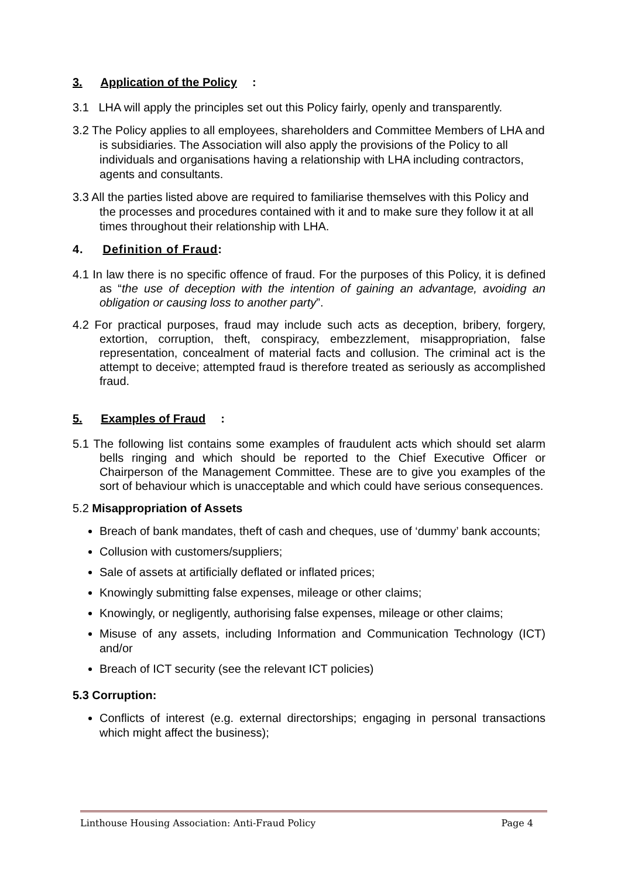3. Application of the Policy:
3.1 LHA will apply the principles set out this Policy fairly, openly and transparently.
3.2 The Policy applies to all employees, shareholders and Committee Members of LHA and is subsidiaries. The Association will also apply the provisions of the Policy to all individuals and organisations having a relationship with LHA including contractors, agents and consultants.
3.3 All the parties listed above are required to familiarise themselves with this Policy and the processes and procedures contained with it and to make sure they follow it at all times throughout their relationship with LHA.
4. Definition of Fraud:
4.1 In law there is no specific offence of fraud. For the purposes of this Policy, it is defined as “the use of deception with the intention of gaining an advantage, avoiding an obligation or causing loss to another party”.
4.2 For practical purposes, fraud may include such acts as deception, bribery, forgery, extortion, corruption, theft, conspiracy, embezzlement, misappropriation, false representation, concealment of material facts and collusion. The criminal act is the attempt to deceive; attempted fraud is therefore treated as seriously as accomplished fraud.
5. Examples of Fraud:
5.1 The following list contains some examples of fraudulent acts which should set alarm bells ringing and which should be reported to the Chief Executive Officer or Chairperson of the Management Committee. These are to give you examples of the sort of behaviour which is unacceptable and which could have serious consequences.
5.2 Misappropriation of Assets
Breach of bank mandates, theft of cash and cheques, use of ‘dummy’ bank accounts;
Collusion with customers/suppliers;
Sale of assets at artificially deflated or inflated prices;
Knowingly submitting false expenses, mileage or other claims;
Knowingly, or negligently, authorising false expenses, mileage or other claims;
Misuse of any assets, including Information and Communication Technology (ICT) and/or
Breach of ICT security (see the relevant ICT policies)
5.3 Corruption:
Conflicts of interest (e.g. external directorships; engaging in personal transactions which might affect the business);
Linthouse Housing Association: Anti-Fraud Policy Page 4